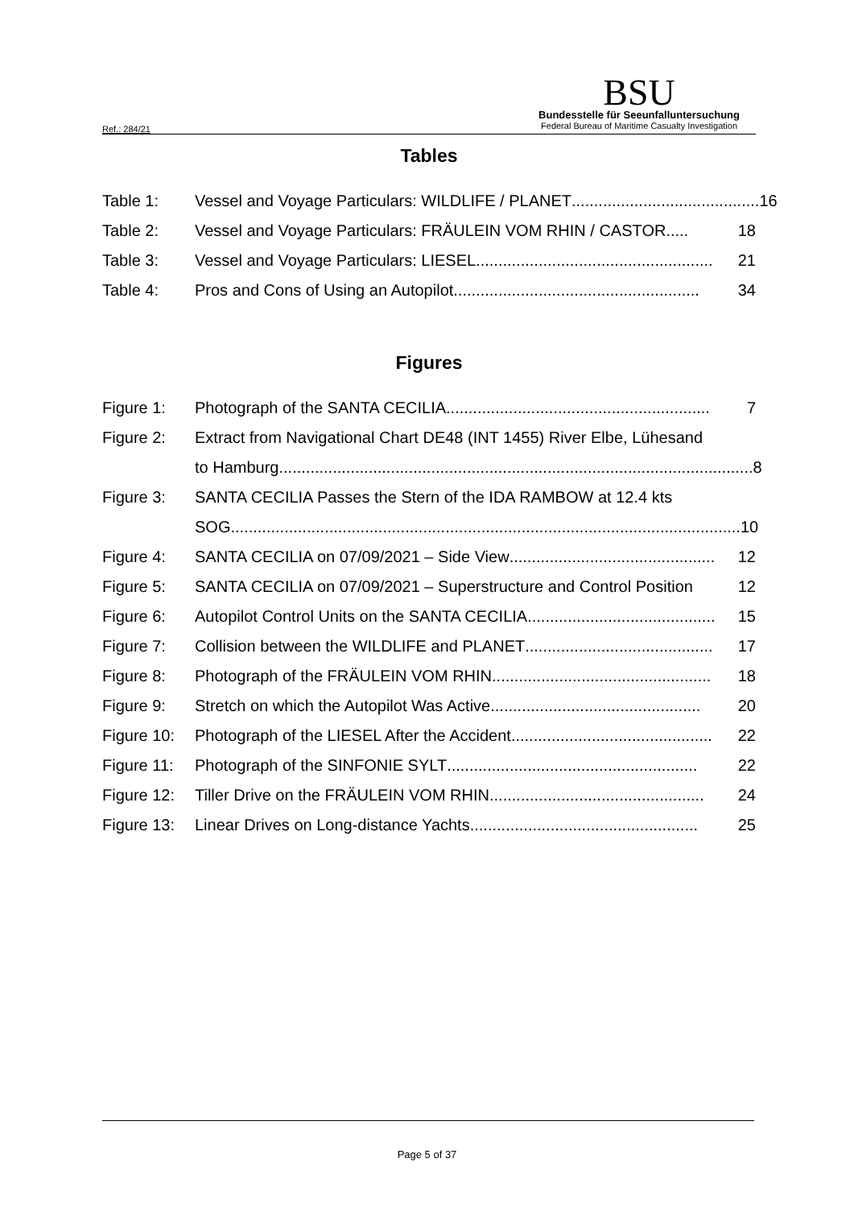Ref.: 284/21
BSU
Bundesstelle für Seeunfalluntersuchung
Federal Bureau of Maritime Casualty Investigation
Tables
Table 1: Vessel and Voyage Particulars: WILDLIFE / PLANET .......................................... 16
Table 2: Vessel and Voyage Particulars: FRÄULEIN VOM RHIN / CASTOR ..... 18
Table 3: Vessel and Voyage Particulars: LIESEL..................................................... 21
Table 4: Pros and Cons of Using an Autopilot....................................................... 34
Figures
Figure 1: Photograph of the SANTA CECILIA ........................................................... 7
Figure 2: Extract from Navigational Chart DE48 (INT 1455) River Elbe, Lühesand
to Hamburg.......................................................................................................... 8
Figure 3: SANTA CECILIA Passes the Stern of the IDA RAMBOW at 12.4 kts
SOG .................................................................................................................. 10
Figure 4: SANTA CECILIA on 07/09/2021 – Side View.............................................. 12
Figure 5: SANTA CECILIA on 07/09/2021 – Superstructure and Control Position 12
Figure 6: Autopilot Control Units on the SANTA CECILIA .......................................... 15
Figure 7: Collision between the WILDLIFE and PLANET .......................................... 17
Figure 8: Photograph of the FRÄULEIN VOM RHIN................................................. 18
Figure 9: Stretch on which the Autopilot Was Active ............................................... 20
Figure 10:
Photograph of the LIESEL After the Accident............................................. 22
Figure 11:
Photograph of the SINFONIE SYLT ........................................................ 22
Figure 12:
Tiller Drive on the FRÄULEIN VOM RHIN................................................ 24
Figure 13:
Linear Drives on Long-distance Yachts................................................... 25
Page 5 of 37